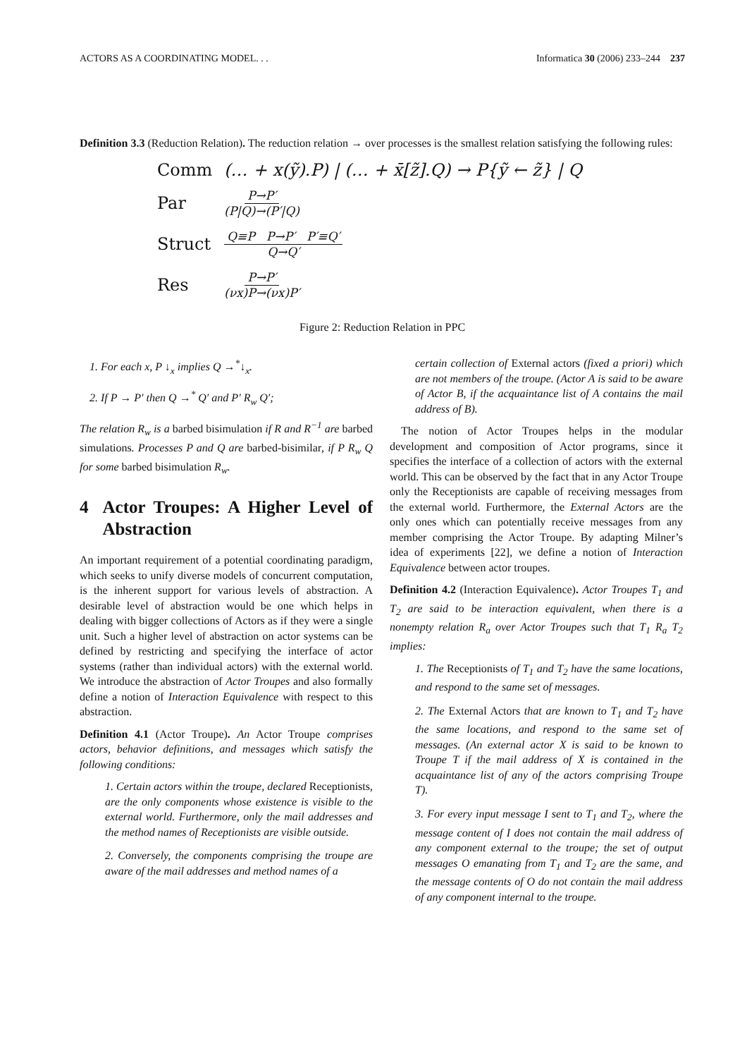ACTORS AS A COORDINATING MODEL. . . Informatica 30 (2006) 233–244 237
Definition 3.3 (Reduction Relation). The reduction relation → over processes is the smallest relation satisfying the following rules:
Comm (… + x(ỹ).P) | (… + x̄[z̃].Q) → P{ỹ ← z̃} | Q
Par P→P′ (P|Q)→(P′|Q)
Struct Q≡P P→P′ P′≡Q′ Q→Q′
Res P→P′ (νx)P→(νx)P′
Figure 2: Reduction Relation in PPC
1. For each x, P ↓<sub>x</sub> implies Q →<sup>*</sup>↓<sub>x</sub>.
2. If P → P′ then Q →<sup>*</sup> Q′ and P′ R<sub>w</sub> Q′;
The relation R<sub>w</sub> is a barbed bisimulation if R and R<sup>−1</sup> are barbed simulations. Processes P and Q are barbed-bisimilar, if P R<sub>w</sub> Q for some barbed bisimulation R<sub>w</sub>.
4 Actor Troupes: A Higher Level of Abstraction
An important requirement of a potential coordinating paradigm, which seeks to unify diverse models of concurrent computation, is the inherent support for various levels of abstraction. A desirable level of abstraction would be one which helps in dealing with bigger collections of Actors as if they were a single unit. Such a higher level of abstraction on actor systems can be defined by restricting and specifying the interface of actor systems (rather than individual actors) with the external world. We introduce the abstraction of Actor Troupes and also formally define a notion of Interaction Equivalence with respect to this abstraction.
Definition 4.1 (Actor Troupe). An Actor Troupe comprises actors, behavior definitions, and messages which satisfy the following conditions:
1. Certain actors within the troupe, declared Receptionists, are the only components whose existence is visible to the external world. Furthermore, only the mail addresses and the method names of Receptionists are visible outside.
2. Conversely, the components comprising the troupe are aware of the mail addresses and method names of a
certain collection of External actors (fixed a priori) which are not members of the troupe. (Actor A is said to be aware of Actor B, if the acquaintance list of A contains the mail address of B).
The notion of Actor Troupes helps in the modular development and composition of Actor programs, since it specifies the interface of a collection of actors with the external world. This can be observed by the fact that in any Actor Troupe only the Receptionists are capable of receiving messages from the external world. Furthermore, the External Actors are the only ones which can potentially receive messages from any member comprising the Actor Troupe. By adapting Milner’s idea of experiments [22], we define a notion of Interaction Equivalence between actor troupes.
Definition 4.2 (Interaction Equivalence). Actor Troupes T<sub>1</sub> and T<sub>2</sub> are said to be interaction equivalent, when there is a nonempty relation R<sub>a</sub> over Actor Troupes such that T<sub>1</sub> R<sub>a</sub> T<sub>2</sub> implies:
1. The Receptionists of T<sub>1</sub> and T<sub>2</sub> have the same locations, and respond to the same set of messages.
2. The External Actors that are known to T<sub>1</sub> and T<sub>2</sub> have the same locations, and respond to the same set of messages. (An external actor X is said to be known to Troupe T if the mail address of X is contained in the acquaintance list of any of the actors comprising Troupe T).
3. For every input message I sent to T<sub>1</sub> and T<sub>2</sub>, where the message content of I does not contain the mail address of any component external to the troupe; the set of output messages O emanating from T<sub>1</sub> and T<sub>2</sub> are the same, and the message contents of O do not contain the mail address of any component internal to the troupe.